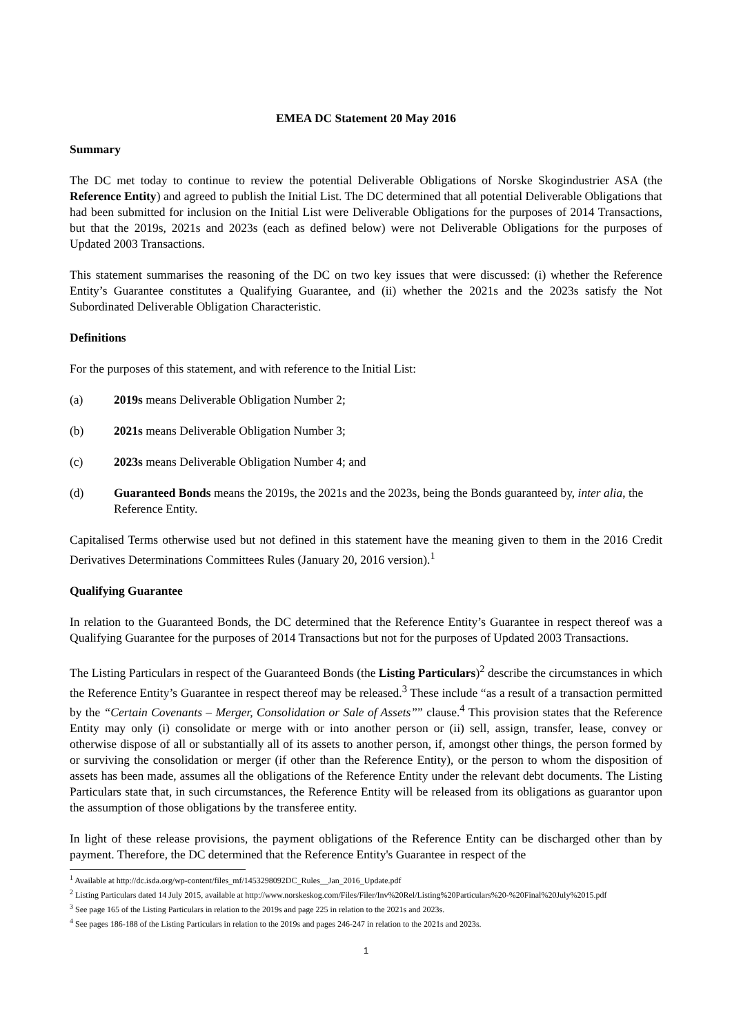EMEA DC Statement 20 May 2016
Summary
The DC met today to continue to review the potential Deliverable Obligations of Norske Skogindustrier ASA (the Reference Entity) and agreed to publish the Initial List. The DC determined that all potential Deliverable Obligations that had been submitted for inclusion on the Initial List were Deliverable Obligations for the purposes of 2014 Transactions, but that the 2019s, 2021s and 2023s (each as defined below) were not Deliverable Obligations for the purposes of Updated 2003 Transactions.
This statement summarises the reasoning of the DC on two key issues that were discussed: (i) whether the Reference Entity’s Guarantee constitutes a Qualifying Guarantee, and (ii) whether the 2021s and the 2023s satisfy the Not Subordinated Deliverable Obligation Characteristic.
Definitions
For the purposes of this statement, and with reference to the Initial List:
(a) 2019s means Deliverable Obligation Number 2;
(b) 2021s means Deliverable Obligation Number 3;
(c) 2023s means Deliverable Obligation Number 4; and
(d) Guaranteed Bonds means the 2019s, the 2021s and the 2023s, being the Bonds guaranteed by, inter alia, the Reference Entity.
Capitalised Terms otherwise used but not defined in this statement have the meaning given to them in the 2016 Credit Derivatives Determinations Committees Rules (January 20, 2016 version).<sup>1</sup>
Qualifying Guarantee
In relation to the Guaranteed Bonds, the DC determined that the Reference Entity’s Guarantee in respect thereof was a Qualifying Guarantee for the purposes of 2014 Transactions but not for the purposes of Updated 2003 Transactions.
The Listing Particulars in respect of the Guaranteed Bonds (the Listing Particulars)<sup>2</sup> describe the circumstances in which the Reference Entity’s Guarantee in respect thereof may be released.<sup>3</sup> These include “as a result of a transaction permitted by the “Certain Covenants – Merger, Consolidation or Sale of Assets”” clause.<sup>4</sup> This provision states that the Reference Entity may only (i) consolidate or merge with or into another person or (ii) sell, assign, transfer, lease, convey or otherwise dispose of all or substantially all of its assets to another person, if, amongst other things, the person formed by or surviving the consolidation or merger (if other than the Reference Entity), or the person to whom the disposition of assets has been made, assumes all the obligations of the Reference Entity under the relevant debt documents. The Listing Particulars state that, in such circumstances, the Reference Entity will be released from its obligations as guarantor upon the assumption of those obligations by the transferee entity.
In light of these release provisions, the payment obligations of the Reference Entity can be discharged other than by payment. Therefore, the DC determined that the Reference Entity's Guarantee in respect of the
<sup>1</sup> Available at http://dc.isda.org/wp-content/files_mf/1453298092DC_Rules__Jan_2016_Update.pdf
<sup>2</sup> Listing Particulars dated 14 July 2015, available at http://www.norskeskog.com/Files/Filer/Inv%20Rel/Listing%20Particulars%20-%20Final%20July%2015.pdf
<sup>3</sup> See page 165 of the Listing Particulars in relation to the 2019s and page 225 in relation to the 2021s and 2023s.
<sup>4</sup> See pages 186-188 of the Listing Particulars in relation to the 2019s and pages 246-247 in relation to the 2021s and 2023s.
1